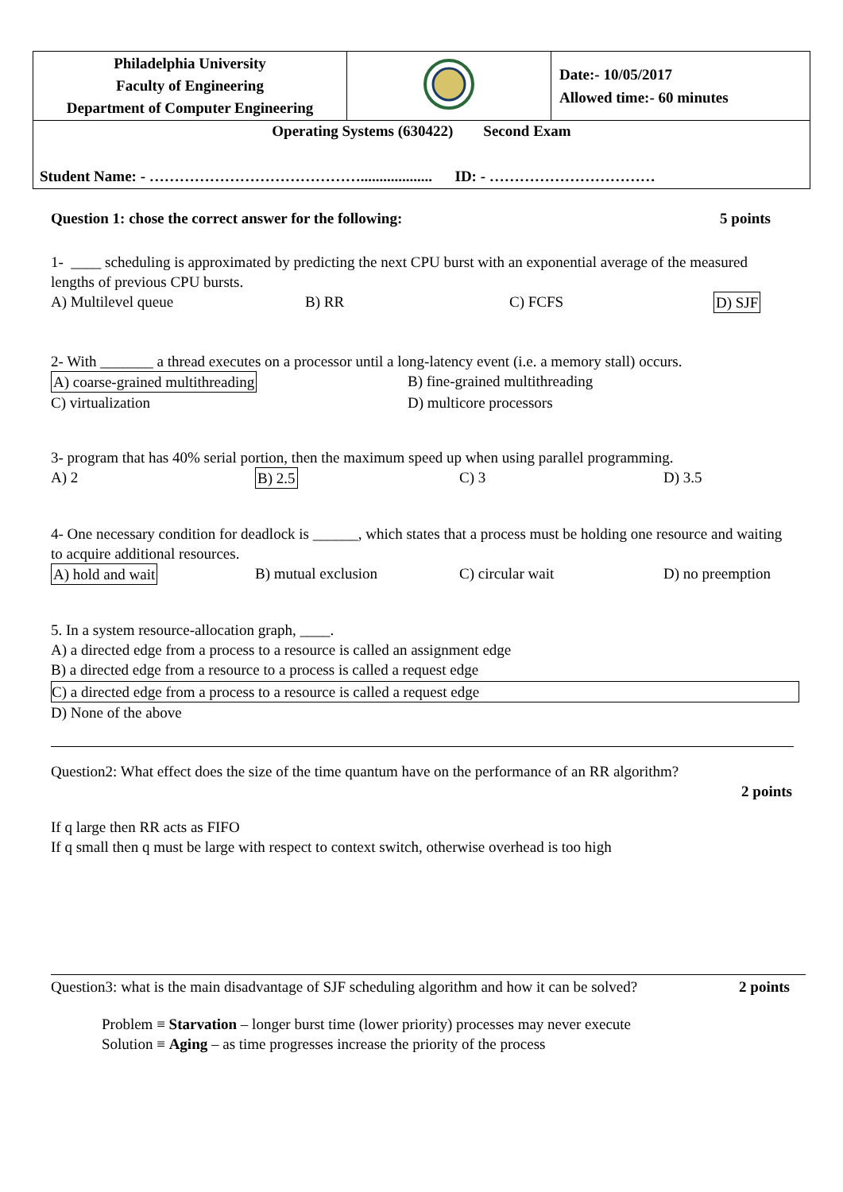| Philadelphia University Faculty of Engineering Department of Computer Engineering | | Date:- 10/05/2017 Allowed time:- 60 minutes |
| Operating Systems (630422) Second Exam Student Name: - ……………………………………................... ID: - …………………………… | | |
Question 1: chose the correct answer for the following: 5 points
1- ____ scheduling is approximated by predicting the next CPU burst with an exponential average of the measured lengths of previous CPU bursts.
A) Multilevel queue B) RR C) FCFS D) SJF
2- With _______ a thread executes on a processor until a long-latency event (i.e. a memory stall) occurs.
A) coarse-grained multithreading B) fine-grained multithreading
C) virtualization D) multicore processors
3- program that has 40% serial portion, then the maximum speed up when using parallel programming.
A) 2 B) 2.5 C) 3 D) 3.5
4- One necessary condition for deadlock is ______, which states that a process must be holding one resource and waiting to acquire additional resources.
A) hold and wait B) mutual exclusion C) circular wait D) no preemption
5. In a system resource-allocation graph, ____.
A) a directed edge from a process to a resource is called an assignment edge
B) a directed edge from a resource to a process is called a request edge
C) a directed edge from a process to a resource is called a request edge
D) None of the above
Question2: What effect does the size of the time quantum have on the performance of an RR algorithm?
2 points
If q large then RR acts as FIFO
If q small then q must be large with respect to context switch, otherwise overhead is too high
Question3: what is the main disadvantage of SJF scheduling algorithm and how it can be solved? 2 points
Problem ≡ Starvation – longer burst time (lower priority) processes may never execute
Solution ≡ Aging – as time progresses increase the priority of the process